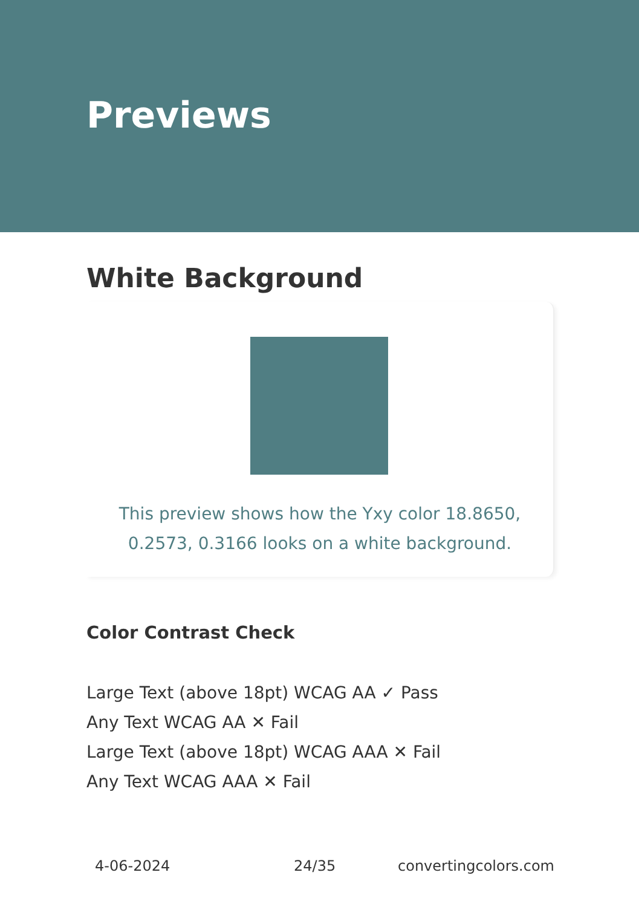Previews
White Background
This preview shows how the Yxy color 18.8650, 0.2573, 0.3166 looks on a white background.
Color Contrast Check
Large Text (above 18pt) WCAG AA ✓ Pass
Any Text WCAG AA ✕ Fail
Large Text (above 18pt) WCAG AAA ✕ Fail
Any Text WCAG AAA ✕ Fail
4-06-2024 24/35 convertingcolors.com